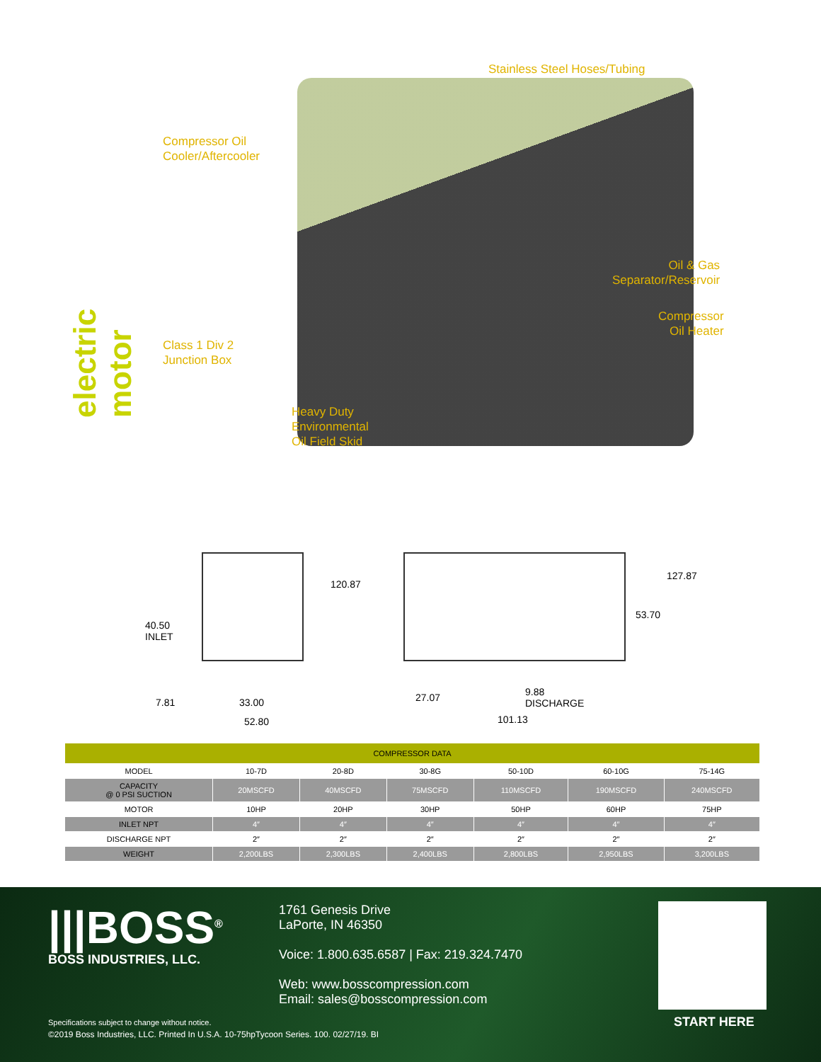electric motor
Stainless Steel Hoses/Tubing
Compressor Oil
Cooler/Aftercooler
Oil & Gas
Separator/Reservoir
Compressor
Oil Heater
Class 1 Div 2
Junction Box
Heavy Duty
Environmental
Oil Field Skid
40.50
INLET
120.87
127.87
53.70
7.81 33.00
52.80
27.07
9.88
DISCHARGE
101.13
| COMPRESSOR DATA | | | | | | |
| --- | --- | --- | --- | --- | --- | --- |
| MODEL | 10-7D | 20-8D | 30-8G | 50-10D | 60-10G | 75-14G |
| CAPACITY @ 0 PSI SUCTION | 20MSCFD | 40MSCFD | 75MSCFD | 110MSCFD | 190MSCFD | 240MSCFD |
| MOTOR | 10HP | 20HP | 30HP | 50HP | 60HP | 75HP |
| INLET NPT | 4″ | 4″ | 4″ | 4″ | 4″ | 4″ |
| DISCHARGE NPT | 2″ | 2″ | 2″ | 2″ | 2″ | 2″ |
| WEIGHT | 2,200LBS | 2,300LBS | 2,400LBS | 2,800LBS | 2,950LBS | 3,200LBS |
|||BOSS<sup>®</sup>
BOSS INDUSTRIES, LLC.
1761 Genesis Drive
LaPorte, IN 46350
Voice: 1.800.635.6587 | Fax: 219.324.7470
Web: www.bosscompression.com
Email: sales@bosscompression.com
START HERE
Specifications subject to change without notice.
©2019 Boss Industries, LLC. Printed In U.S.A. 10-75hpTycoon Series. 100. 02/27/19. BI